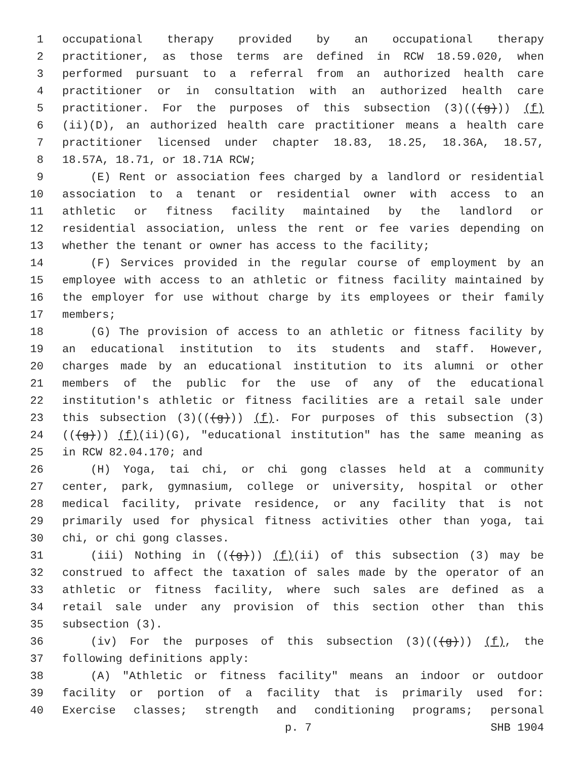1 occupational therapy provided by an occupational therapy
2 practitioner, as those terms are defined in RCW 18.59.020, when
3 performed pursuant to a referral from an authorized health care
4 practitioner or in consultation with an authorized health care
5 practitioner. For the purposes of this subsection (3)(((g))) (f)
6 (ii)(D), an authorized health care practitioner means a health care
7 practitioner licensed under chapter 18.83, 18.25, 18.36A, 18.57,
8 18.57A, 18.71, or 18.71A RCW;
9 (E) Rent or association fees charged by a landlord or residential
10 association to a tenant or residential owner with access to an
11 athletic or fitness facility maintained by the landlord or
12 residential association, unless the rent or fee varies depending on
13 whether the tenant or owner has access to the facility;
14 (F) Services provided in the regular course of employment by an
15 employee with access to an athletic or fitness facility maintained by
16 the employer for use without charge by its employees or their family
17 members;
18 (G) The provision of access to an athletic or fitness facility by
19 an educational institution to its students and staff. However,
20 charges made by an educational institution to its alumni or other
21 members of the public for the use of any of the educational
22 institution's athletic or fitness facilities are a retail sale under
23 this subsection (3)(((g))) (f). For purposes of this subsection (3)
24 (((g))) (f)(ii)(G), "educational institution" has the same meaning as
25 in RCW 82.04.170; and
26 (H) Yoga, tai chi, or chi gong classes held at a community
27 center, park, gymnasium, college or university, hospital or other
28 medical facility, private residence, or any facility that is not
29 primarily used for physical fitness activities other than yoga, tai
30 chi, or chi gong classes.
31 (iii) Nothing in (((g))) (f)(ii) of this subsection (3) may be
32 construed to affect the taxation of sales made by the operator of an
33 athletic or fitness facility, where such sales are defined as a
34 retail sale under any provision of this section other than this
35 subsection (3).
36 (iv) For the purposes of this subsection (3)(((g))) (f), the
37 following definitions apply:
38 (A) "Athletic or fitness facility" means an indoor or outdoor
39 facility or portion of a facility that is primarily used for:
40 Exercise classes; strength and conditioning programs; personal
p. 7 SHB 1904